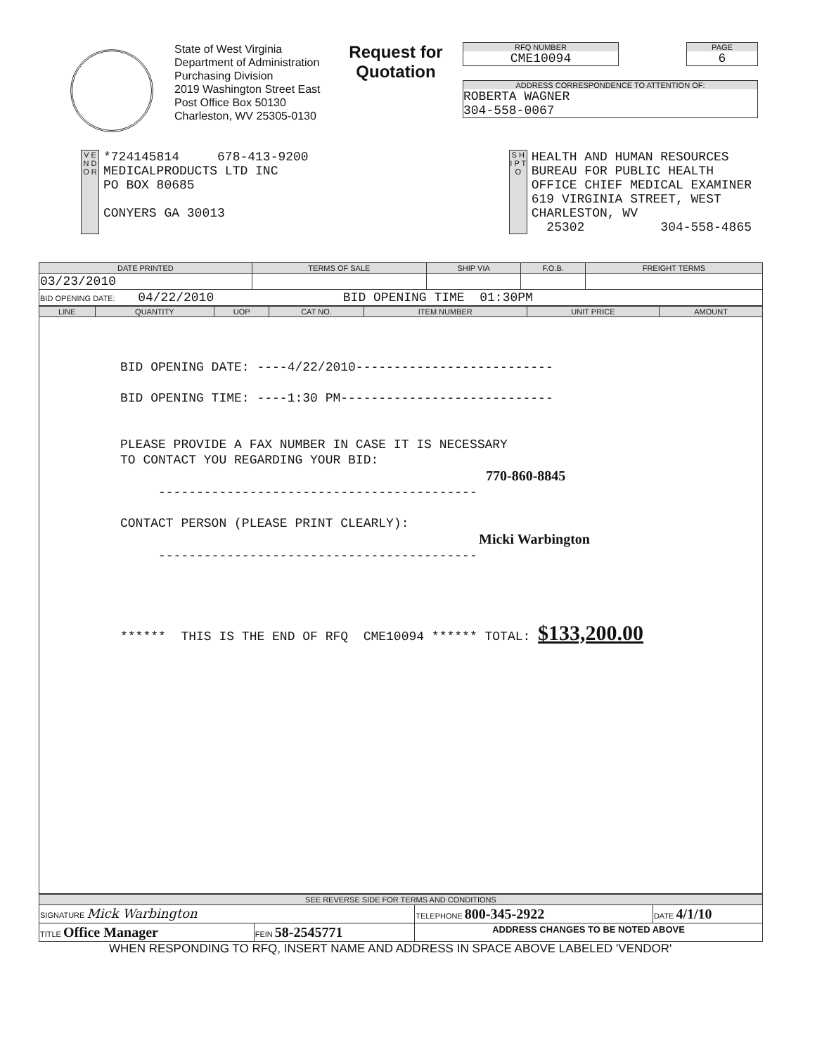State of West Virginia
Department of Administration
Purchasing Division
2019 Washington Street East
Post Office Box 50130
Charleston, WV 25305-0130
Request for Quotation
RFQ NUMBER
CME10094
PAGE
6
ADDRESS CORRESPONDENCE TO ATTENTION OF:
ROBERTA WAGNER
304-558-0067
V E N D O R
*724145814 678-413-9200
MEDICALPRODUCTS LTD INC
PO BOX 80685
CONYERS GA 30013
S H I P T O
HEALTH AND HUMAN RESOURCES
BUREAU FOR PUBLIC HEALTH
OFFICE CHIEF MEDICAL EXAMINER
619 VIRGINIA STREET, WEST
CHARLESTON, WV
25302 304-558-4865
| DATE PRINTED | TERMS OF SALE | SHIP VIA | F.O.B. | FREIGHT TERMS |
| --- | --- | --- | --- | --- |
| 03/23/2010 | | | | |
| BID OPENING DATE: 04/22/2010 BID OPENING TIME 01:30PM | | | | |
| LINE | QUANTITY | UOP | CAT NO. | ITEM NUMBER | UNIT PRICE | AMOUNT |
| --- | --- | --- | --- | --- | --- | --- |
| BID OPENING DATE: ----4/22/2010-------------------------- BID OPENING TIME: ----1:30 PM---------------------------- PLEASE PROVIDE A FAX NUMBER IN CASE IT IS NECESSARY TO CONTACT YOU REGARDING YOUR BID: 770-860-8845 ------------------------------------------ CONTACT PERSON (PLEASE PRINT CLEARLY): Micki Warbington ------------------------------------------ ****** THIS IS THE END OF RFQ CME10094 ****** TOTAL: $133,200.00 | | | | | | |
| SEE REVERSE SIDE FOR TERMS AND CONDITIONS | | | |
| --- | --- | --- | --- |
| SIGNATURE Mick Warbington | | TELEPHONE 800-345-2922 | DATE 4/1/10 |
| TITLE Office Manager | FEIN 58-2545771 | ADDRESS CHANGES TO BE NOTED ABOVE | |
WHEN RESPONDING TO RFQ, INSERT NAME AND ADDRESS IN SPACE ABOVE LABELED 'VENDOR'